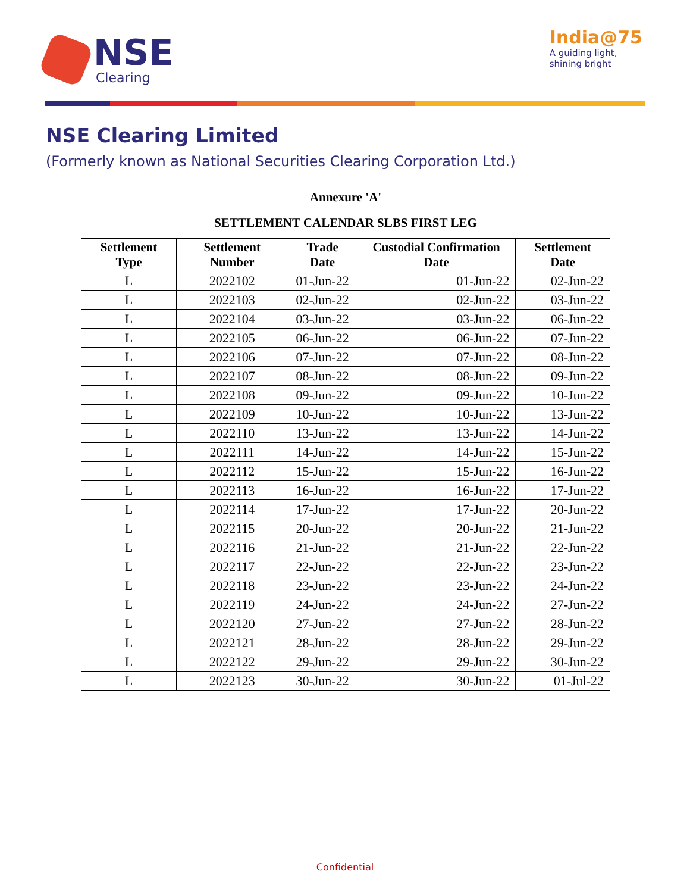NSE
Clearing
India@75
A guiding light,
shining bright
NSE Clearing Limited
(Formerly known as National Securities Clearing Corporation Ltd.)
| Annexure 'A' | | | | |
| --- | --- | --- | --- | --- |
| SETTLEMENT CALENDAR SLBS FIRST LEG | | | | |
| Settlement Type | Settlement Number | Trade Date | Custodial Confirmation Date | Settlement Date |
| L | 2022102 | 01-Jun-22 | 01-Jun-22 | 02-Jun-22 |
| L | 2022103 | 02-Jun-22 | 02-Jun-22 | 03-Jun-22 |
| L | 2022104 | 03-Jun-22 | 03-Jun-22 | 06-Jun-22 |
| L | 2022105 | 06-Jun-22 | 06-Jun-22 | 07-Jun-22 |
| L | 2022106 | 07-Jun-22 | 07-Jun-22 | 08-Jun-22 |
| L | 2022107 | 08-Jun-22 | 08-Jun-22 | 09-Jun-22 |
| L | 2022108 | 09-Jun-22 | 09-Jun-22 | 10-Jun-22 |
| L | 2022109 | 10-Jun-22 | 10-Jun-22 | 13-Jun-22 |
| L | 2022110 | 13-Jun-22 | 13-Jun-22 | 14-Jun-22 |
| L | 2022111 | 14-Jun-22 | 14-Jun-22 | 15-Jun-22 |
| L | 2022112 | 15-Jun-22 | 15-Jun-22 | 16-Jun-22 |
| L | 2022113 | 16-Jun-22 | 16-Jun-22 | 17-Jun-22 |
| L | 2022114 | 17-Jun-22 | 17-Jun-22 | 20-Jun-22 |
| L | 2022115 | 20-Jun-22 | 20-Jun-22 | 21-Jun-22 |
| L | 2022116 | 21-Jun-22 | 21-Jun-22 | 22-Jun-22 |
| L | 2022117 | 22-Jun-22 | 22-Jun-22 | 23-Jun-22 |
| L | 2022118 | 23-Jun-22 | 23-Jun-22 | 24-Jun-22 |
| L | 2022119 | 24-Jun-22 | 24-Jun-22 | 27-Jun-22 |
| L | 2022120 | 27-Jun-22 | 27-Jun-22 | 28-Jun-22 |
| L | 2022121 | 28-Jun-22 | 28-Jun-22 | 29-Jun-22 |
| L | 2022122 | 29-Jun-22 | 29-Jun-22 | 30-Jun-22 |
| L | 2022123 | 30-Jun-22 | 30-Jun-22 | 01-Jul-22 |
Confidential